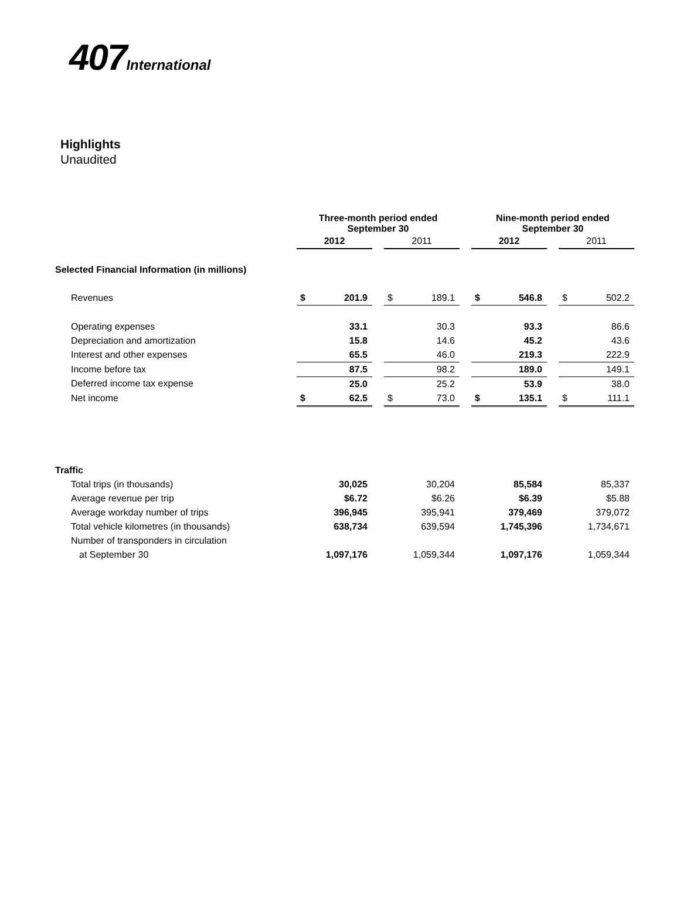407International
Highlights
Unaudited
| | Three-month period ended September 30 | | | | | | Nine-month period ended September 30 | | | | |
| --- | --- | --- | --- | --- | --- | --- | --- | --- | --- | --- | --- |
| | 2012 | | | 2011 | | | 2012 | | | 2011 | |
| Selected Financial Information (in millions) | | | | | | | | | | | |
| Revenues | $ | 201.9 | | $ | 189.1 | | $ | 546.8 | | $ | 502.2 |
| Operating expenses | | 33.1 | | | 30.3 | | | 93.3 | | | 86.6 |
| Depreciation and amortization | | 15.8 | | | 14.6 | | | 45.2 | | | 43.6 |
| Interest and other expenses | | 65.5 | | | 46.0 | | | 219.3 | | | 222.9 |
| Income before tax | | 87.5 | | | 98.2 | | | 189.0 | | | 149.1 |
| Deferred income tax expense | | 25.0 | | | 25.2 | | | 53.9 | | | 38.0 |
| Net income | $ | 62.5 | | $ | 73.0 | | $ | 135.1 | | $ | 111.1 |
| Traffic | | | | | | | | | | | |
| Total trips (in thousands) | | 30,025 | | | 30,204 | | | 85,584 | | | 85,337 |
| Average revenue per trip | | $6.72 | | | $6.26 | | | $6.39 | | | $5.88 |
| Average workday number of trips | | 396,945 | | | 395,941 | | | 379,469 | | | 379,072 |
| Total vehicle kilometres (in thousands) | | 638,734 | | | 639,594 | | | 1,745,396 | | | 1,734,671 |
| Number of transponders in circulation | | | | | | | | | | | |
| at September 30 | | 1,097,176 | | | 1,059,344 | | | 1,097,176 | | | 1,059,344 |